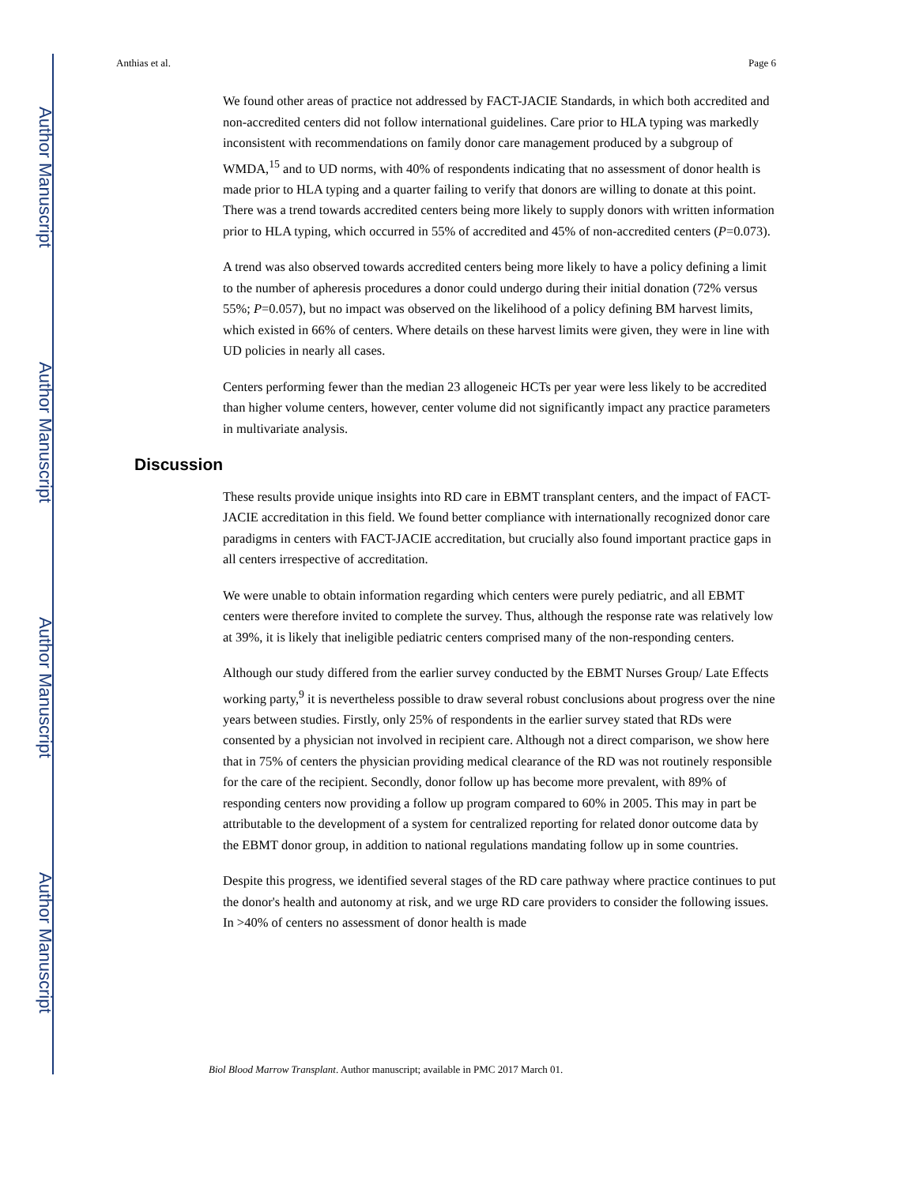Author Manuscript
Author Manuscript
Author Manuscript
Author Manuscript
Anthias et al. Page 6
We found other areas of practice not addressed by FACT-JACIE Standards, in which both accredited and non-accredited centers did not follow international guidelines. Care prior to HLA typing was markedly inconsistent with recommendations on family donor care management produced by a subgroup of WMDA,<sup>15</sup> and to UD norms, with 40% of respondents indicating that no assessment of donor health is made prior to HLA typing and a quarter failing to verify that donors are willing to donate at this point. There was a trend towards accredited centers being more likely to supply donors with written information prior to HLA typing, which occurred in 55% of accredited and 45% of non-accredited centers (P=0.073).
A trend was also observed towards accredited centers being more likely to have a policy defining a limit to the number of apheresis procedures a donor could undergo during their initial donation (72% versus 55%; P=0.057), but no impact was observed on the likelihood of a policy defining BM harvest limits, which existed in 66% of centers. Where details on these harvest limits were given, they were in line with UD policies in nearly all cases.
Centers performing fewer than the median 23 allogeneic HCTs per year were less likely to be accredited than higher volume centers, however, center volume did not significantly impact any practice parameters in multivariate analysis.
Discussion
These results provide unique insights into RD care in EBMT transplant centers, and the impact of FACT-JACIE accreditation in this field. We found better compliance with internationally recognized donor care paradigms in centers with FACT-JACIE accreditation, but crucially also found important practice gaps in all centers irrespective of accreditation.
We were unable to obtain information regarding which centers were purely pediatric, and all EBMT centers were therefore invited to complete the survey. Thus, although the response rate was relatively low at 39%, it is likely that ineligible pediatric centers comprised many of the non-responding centers.
Although our study differed from the earlier survey conducted by the EBMT Nurses Group/ Late Effects working party,<sup>9</sup> it is nevertheless possible to draw several robust conclusions about progress over the nine years between studies. Firstly, only 25% of respondents in the earlier survey stated that RDs were consented by a physician not involved in recipient care. Although not a direct comparison, we show here that in 75% of centers the physician providing medical clearance of the RD was not routinely responsible for the care of the recipient. Secondly, donor follow up has become more prevalent, with 89% of responding centers now providing a follow up program compared to 60% in 2005. This may in part be attributable to the development of a system for centralized reporting for related donor outcome data by the EBMT donor group, in addition to national regulations mandating follow up in some countries.
Despite this progress, we identified several stages of the RD care pathway where practice continues to put the donor's health and autonomy at risk, and we urge RD care providers to consider the following issues. In >40% of centers no assessment of donor health is made
Biol Blood Marrow Transplant. Author manuscript; available in PMC 2017 March 01.